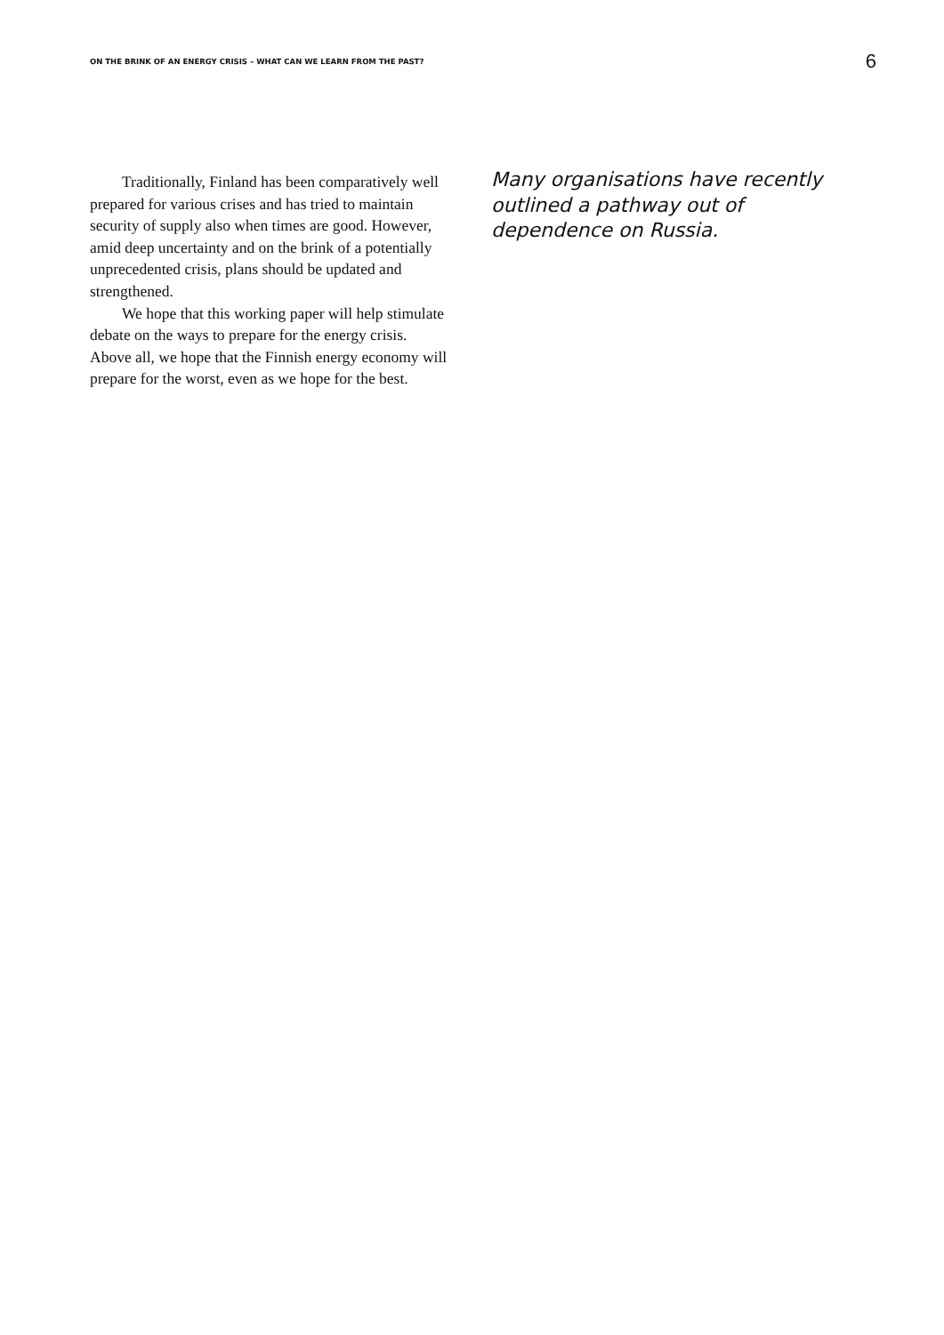ON THE BRINK OF AN ENERGY CRISIS – WHAT CAN WE LEARN FROM THE PAST? 6
Traditionally, Finland has been comparatively well prepared for various crises and has tried to maintain security of supply also when times are good. However, amid deep uncertainty and on the brink of a potentially unprecedented crisis, plans should be updated and strengthened.
We hope that this working paper will help stimulate debate on the ways to prepare for the energy crisis. Above all, we hope that the Finnish energy economy will prepare for the worst, even as we hope for the best.
Many organisations have recently outlined a pathway out of dependence on Russia.